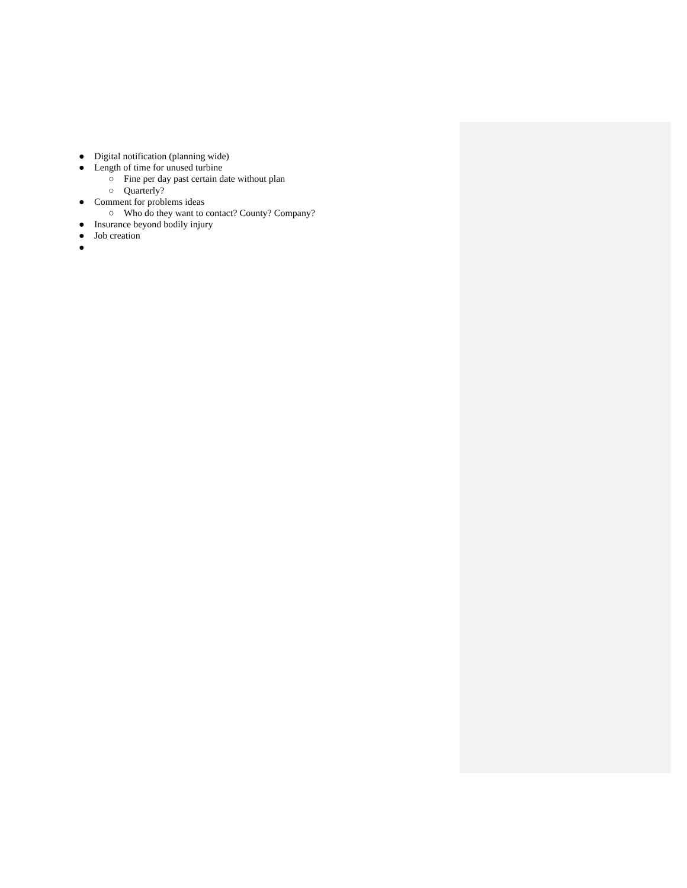● Digital notification (planning wide)
● Length of time for unused turbine
○ Fine per day past certain date without plan
○ Quarterly?
● Comment for problems ideas
○ Who do they want to contact? County? Company?
● Insurance beyond bodily injury
● Job creation
●